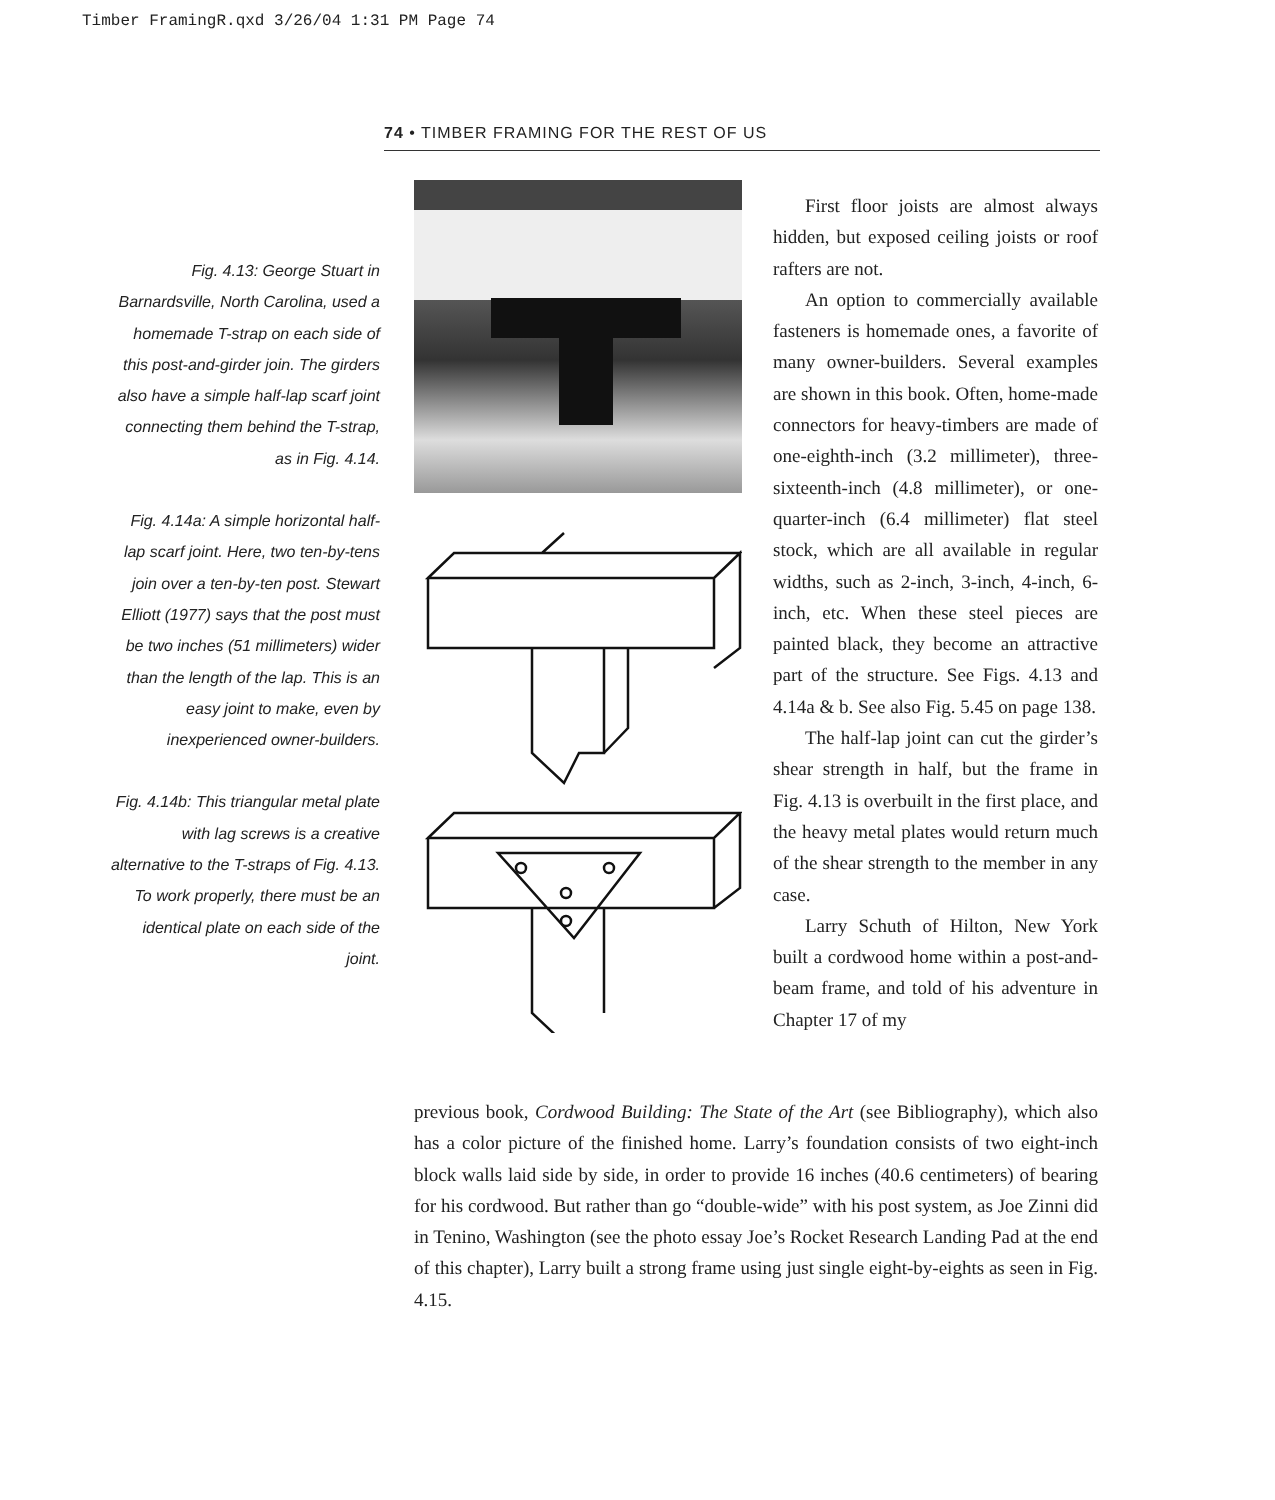Timber FramingR.qxd 3/26/04 1:31 PM Page 74
74 • TIMBER FRAMING FOR THE REST OF US
Fig. 4.13: George Stuart in Barnardsville, North Carolina, used a homemade T-strap on each side of this post-and-girder join. The girders also have a simple half-lap scarf joint connecting them behind the T-strap, as in Fig. 4.14.
Fig. 4.14a: A simple horizontal half-lap scarf joint. Here, two ten-by-tens join over a ten-by-ten post. Stewart Elliott (1977) says that the post must be two inches (51 millimeters) wider than the length of the lap. This is an easy joint to make, even by inexperienced owner-builders.
Fig. 4.14b: This triangular metal plate with lag screws is a creative alternative to the T-straps of Fig. 4.13. To work properly, there must be an identical plate on each side of the joint.
First floor joists are almost always hidden, but exposed ceiling joists or roof rafters are not.
An option to commercially available fasteners is homemade ones, a favorite of many owner-builders. Several examples are shown in this book. Often, home-made connectors for heavy-timbers are made of one-eighth-inch (3.2 millimeter), three-sixteenth-inch (4.8 millimeter), or one-quarter-inch (6.4 millimeter) flat steel stock, which are all available in regular widths, such as 2-inch, 3-inch, 4-inch, 6-inch, etc. When these steel pieces are painted black, they become an attractive part of the structure. See Figs. 4.13 and 4.14a & b. See also Fig. 5.45 on page 138.
The half-lap joint can cut the girder’s shear strength in half, but the frame in Fig. 4.13 is overbuilt in the first place, and the heavy metal plates would return much of the shear strength to the member in any case.
Larry Schuth of Hilton, New York built a cordwood home within a post-and-beam frame, and told of his adventure in Chapter 17 of my
previous book, Cordwood Building: The State of the Art (see Bibliography), which also has a color picture of the finished home. Larry’s foundation consists of two eight-inch block walls laid side by side, in order to provide 16 inches (40.6 centimeters) of bearing for his cordwood. But rather than go “double-wide” with his post system, as Joe Zinni did in Tenino, Washington (see the photo essay Joe’s Rocket Research Landing Pad at the end of this chapter), Larry built a strong frame using just single eight-by-eights as seen in Fig. 4.15.